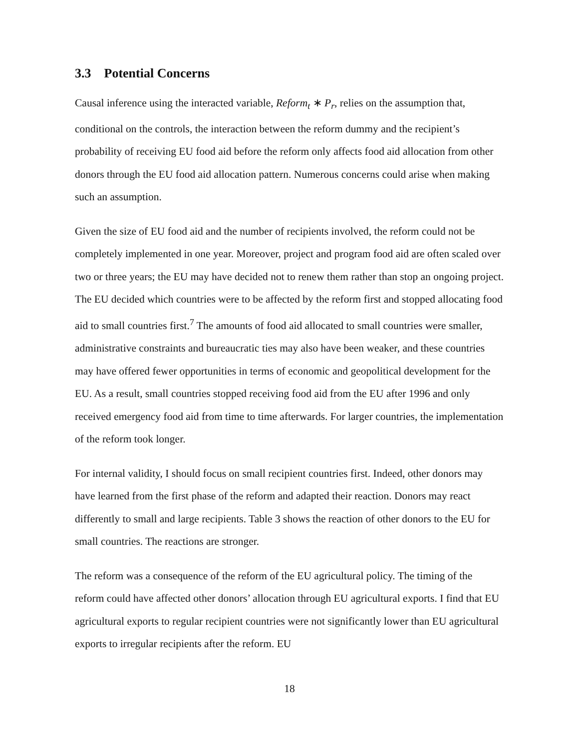3.3 Potential Concerns
Causal inference using the interacted variable, Reform<sub>t</sub> ∗ P<sub>r</sub>, relies on the assumption that, conditional on the controls, the interaction between the reform dummy and the recipient’s probability of receiving EU food aid before the reform only affects food aid allocation from other donors through the EU food aid allocation pattern. Numerous concerns could arise when making such an assumption.
Given the size of EU food aid and the number of recipients involved, the reform could not be completely implemented in one year. Moreover, project and program food aid are often scaled over two or three years; the EU may have decided not to renew them rather than stop an ongoing project. The EU decided which countries were to be affected by the reform first and stopped allocating food aid to small countries first.<sup>7</sup> The amounts of food aid allocated to small countries were smaller, administrative constraints and bureaucratic ties may also have been weaker, and these countries may have offered fewer opportunities in terms of economic and geopolitical development for the EU. As a result, small countries stopped receiving food aid from the EU after 1996 and only received emergency food aid from time to time afterwards. For larger countries, the implementation of the reform took longer.
For internal validity, I should focus on small recipient countries first. Indeed, other donors may have learned from the first phase of the reform and adapted their reaction. Donors may react differently to small and large recipients. Table 3 shows the reaction of other donors to the EU for small countries. The reactions are stronger.
The reform was a consequence of the reform of the EU agricultural policy. The timing of the reform could have affected other donors’ allocation through EU agricultural exports. I find that EU agricultural exports to regular recipient countries were not significantly lower than EU agricultural exports to irregular recipients after the reform. EU
18